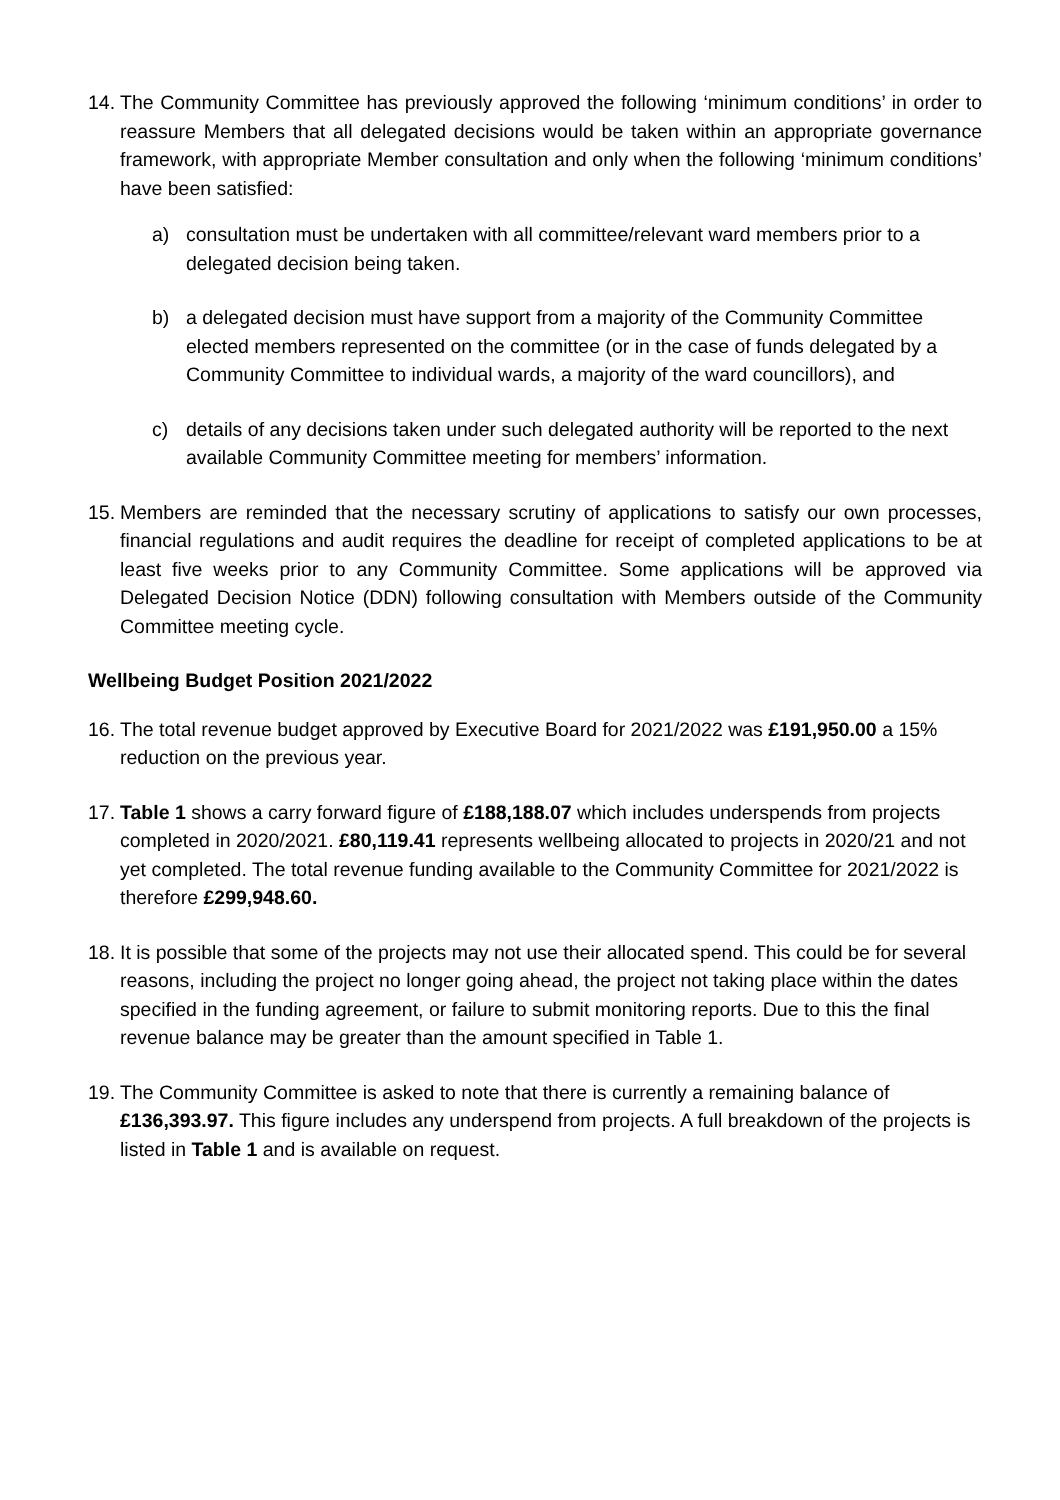14.
The Community Committee has previously approved the following ‘minimum conditions’ in order to reassure Members that all delegated decisions would be taken within an appropriate governance framework, with appropriate Member consultation and only when the following ‘minimum conditions’ have been satisfied:
a) consultation must be undertaken with all committee/relevant ward members prior to a delegated decision being taken.
b) a delegated decision must have support from a majority of the Community Committee elected members represented on the committee (or in the case of funds delegated by a Community Committee to individual wards, a majority of the ward councillors), and
c) details of any decisions taken under such delegated authority will be reported to the next available Community Committee meeting for members’ information.
15.
Members are reminded that the necessary scrutiny of applications to satisfy our own processes, financial regulations and audit requires the deadline for receipt of completed applications to be at least five weeks prior to any Community Committee. Some applications will be approved via Delegated Decision Notice (DDN) following consultation with Members outside of the Community Committee meeting cycle.
Wellbeing Budget Position 2021/2022
16.
The total revenue budget approved by Executive Board for 2021/2022 was £191,950.00 a 15% reduction on the previous year.
17.
Table 1 shows a carry forward figure of £188,188.07 which includes underspends from projects completed in 2020/2021. £80,119.41 represents wellbeing allocated to projects in 2020/21 and not yet completed. The total revenue funding available to the Community Committee for 2021/2022 is therefore £299,948.60.
18.
It is possible that some of the projects may not use their allocated spend. This could be for several reasons, including the project no longer going ahead, the project not taking place within the dates specified in the funding agreement, or failure to submit monitoring reports. Due to this the final revenue balance may be greater than the amount specified in Table 1.
19.
The Community Committee is asked to note that there is currently a remaining balance of £136,393.97. This figure includes any underspend from projects. A full breakdown of the projects is listed in Table 1 and is available on request.